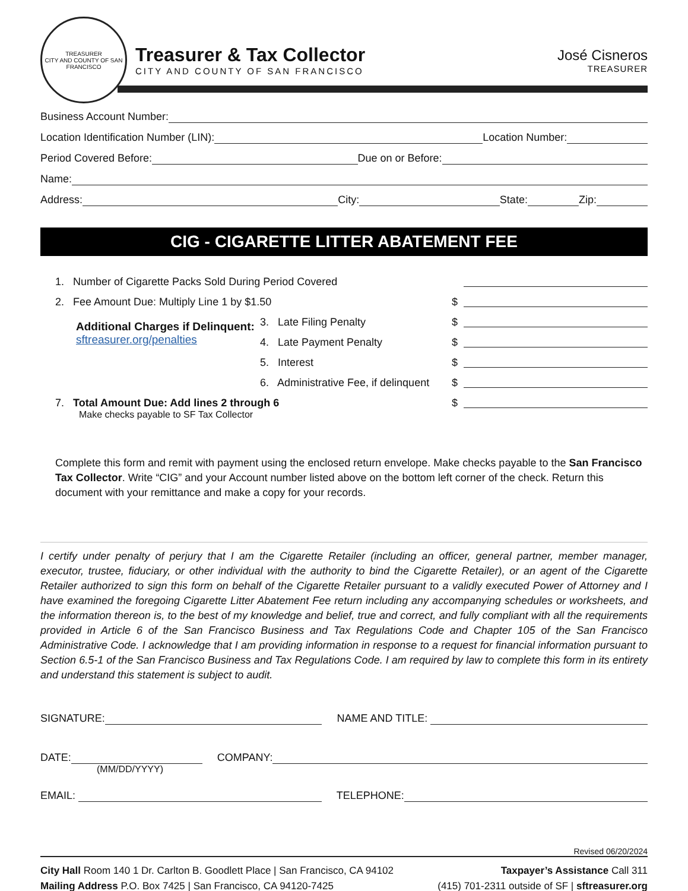TREASURER
CITY AND COUNTY OF SAN FRANCISCO
Treasurer & Tax Collector
CITY AND COUNTY OF SAN FRANCISCO
José Cisneros
TREASURER
Business Account Number:
Location Identification Number (LIN):
Location Number:
Period Covered Before:
Due on or Before:
Name:
Address:
City:
State:
Zip:
CIG - CIGARETTE LITTER ABATEMENT FEE
1. Number of Cigarette Packs Sold During Period Covered
2. Fee Amount Due: Multiply Line 1 by $1.50
$
Additional Charges if Delinquent:
sftreasurer.org/penalties
3. Late Filing Penalty
$
4. Late Payment Penalty
$
5. Interest
$
6. Administrative Fee, if delinquent
$
7. Total Amount Due: Add lines 2 through 6
$
Make checks payable to SF Tax Collector
Complete this form and remit with payment using the enclosed return envelope. Make checks payable to the San Francisco Tax Collector. Write “CIG” and your Account number listed above on the bottom left corner of the check. Return this document with your remittance and make a copy for your records.
I certify under penalty of perjury that I am the Cigarette Retailer (including an officer, general partner, member manager, executor, trustee, fiduciary, or other individual with the authority to bind the Cigarette Retailer), or an agent of the Cigarette Retailer authorized to sign this form on behalf of the Cigarette Retailer pursuant to a validly executed Power of Attorney and I have examined the foregoing Cigarette Litter Abatement Fee return including any accompanying schedules or worksheets, and the information thereon is, to the best of my knowledge and belief, true and correct, and fully compliant with all the requirements provided in Article 6 of the San Francisco Business and Tax Regulations Code and Chapter 105 of the San Francisco Administrative Code. I acknowledge that I am providing information in response to a request for financial information pursuant to Section 6.5-1 of the San Francisco Business and Tax Regulations Code. I am required by law to complete this form in its entirety and understand this statement is subject to audit.
SIGNATURE:
NAME AND TITLE:
DATE:
COMPANY:
(MM/DD/YYYY)
EMAIL:
TELEPHONE:
Revised 06/20/2024
City Hall Room 140 1 Dr. Carlton B. Goodlett Place | San Francisco, CA 94102
Mailing Address P.O. Box 7425 | San Francisco, CA 94120-7425
Taxpayer’s Assistance Call 311
(415) 701-2311 outside of SF | sftreasurer.org